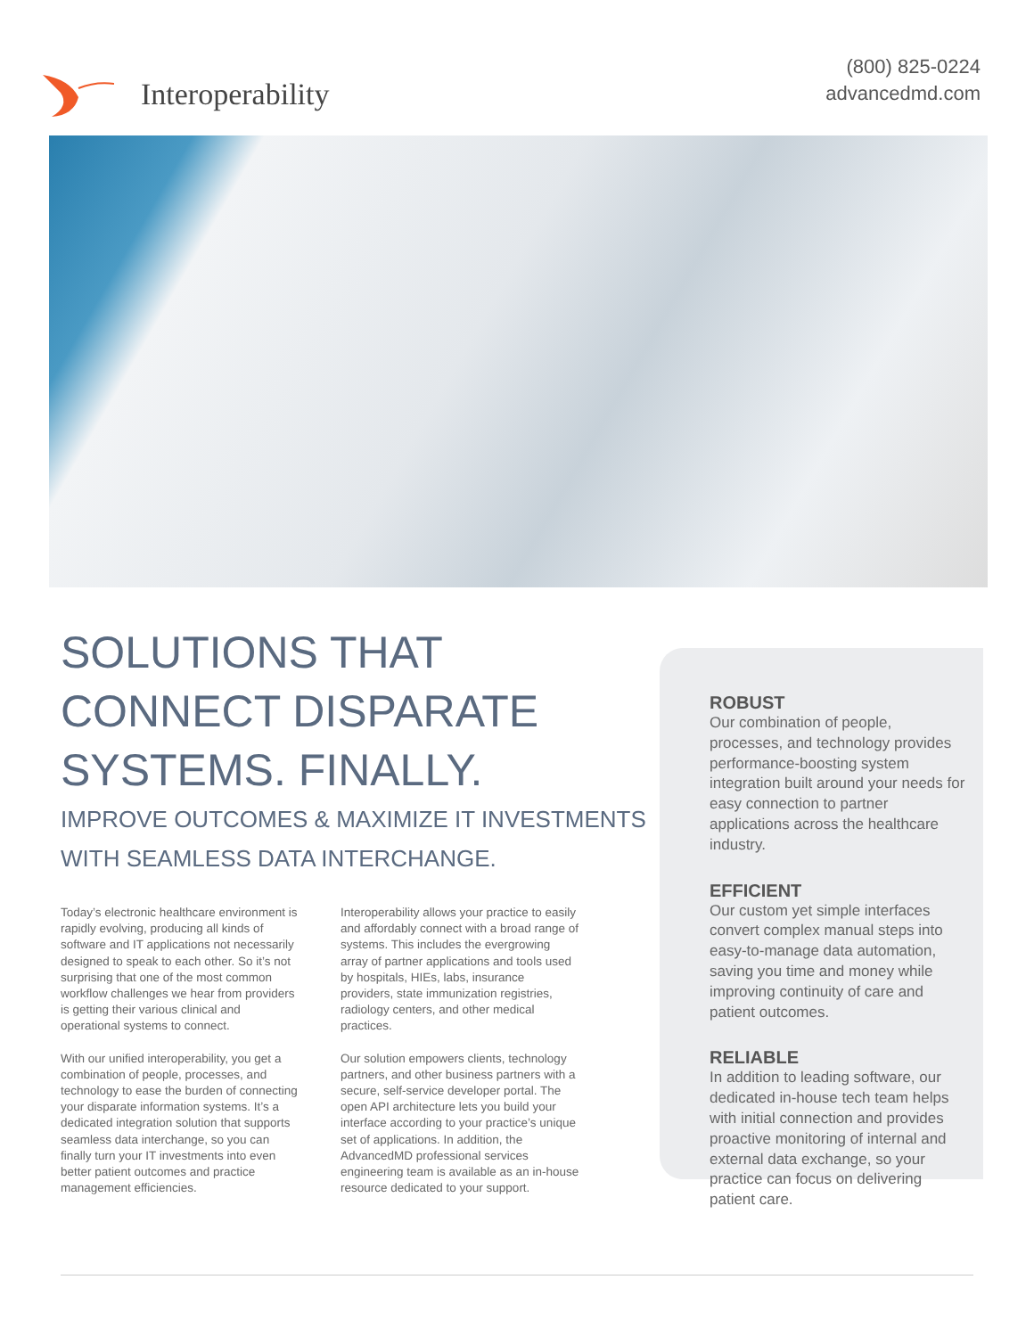Interoperability
(800) 825-0224
advancedmd.com
SOLUTIONS THAT
CONNECT DISPARATE
SYSTEMS. FINALLY.
IMPROVE OUTCOMES & MAXIMIZE IT INVESTMENTS WITH SEAMLESS DATA INTERCHANGE.
Today’s electronic healthcare environment is rapidly evolving, producing all kinds of software and IT applications not necessarily designed to speak to each other. So it’s not surprising that one of the most common workflow challenges we hear from providers is getting their various clinical and operational systems to connect.
With our unified interoperability, you get a combination of people, processes, and technology to ease the burden of connecting your disparate information systems. It’s a dedicated integration solution that supports seamless data interchange, so you can finally turn your IT investments into even better patient outcomes and practice management efficiencies.
Interoperability allows your practice to easily and affordably connect with a broad range of systems. This includes the evergrowing array of partner applications and tools used by hospitals, HIEs, labs, insurance providers, state immunization registries, radiology centers, and other medical practices.
Our solution empowers clients, technology partners, and other business partners with a secure, self-service developer portal. The open API architecture lets you build your interface according to your practice’s unique set of applications. In addition, the AdvancedMD professional services engineering team is available as an in-house resource dedicated to your support.
ROBUST
Our combination of people, processes, and technology provides performance-boosting system integration built around your needs for easy connection to partner applications across the healthcare industry.
EFFICIENT
Our custom yet simple interfaces convert complex manual steps into easy-to-manage data automation, saving you time and money while improving continuity of care and patient outcomes.
RELIABLE
In addition to leading software, our dedicated in-house tech team helps with initial connection and provides proactive monitoring of internal and external data exchange, so your practice can focus on delivering patient care.